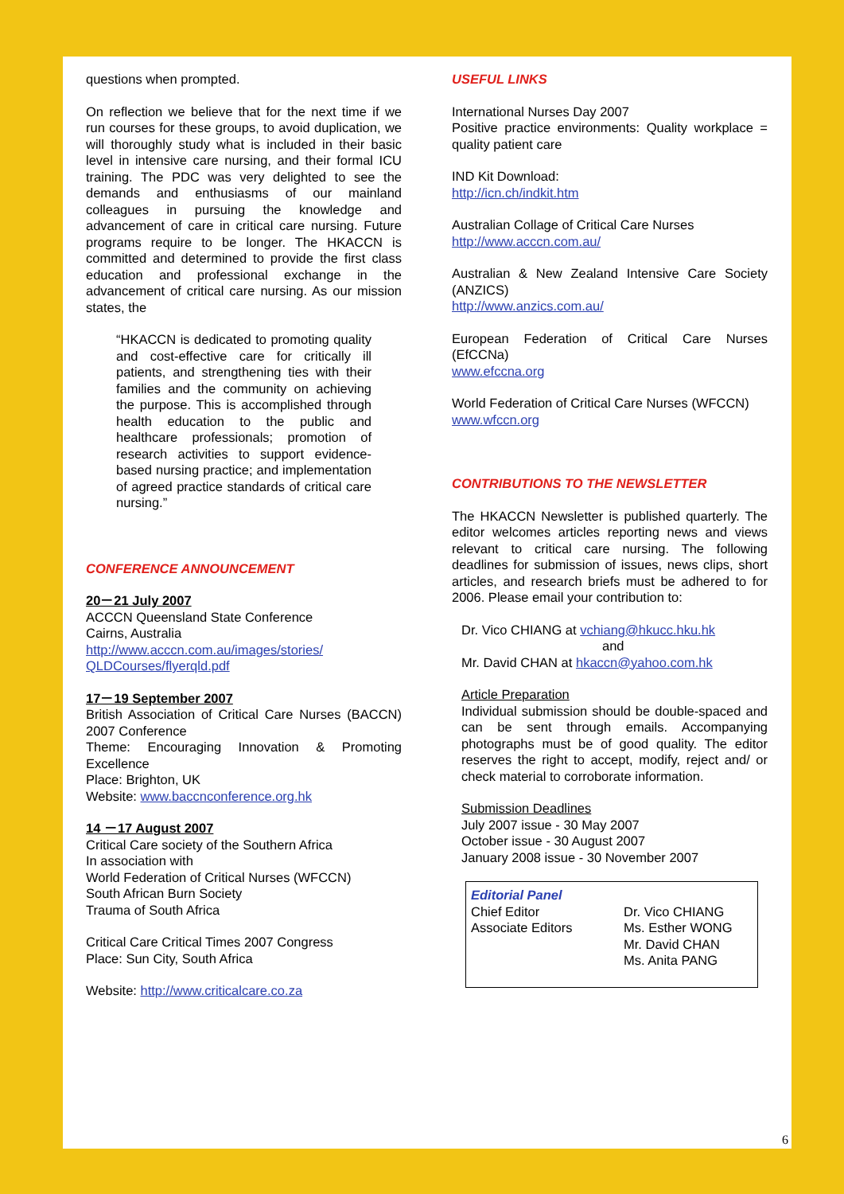questions when prompted.
On reflection we believe that for the next time if we run courses for these groups, to avoid duplication, we will thoroughly study what is included in their basic level in intensive care nursing, and their formal ICU training. The PDC was very delighted to see the demands and enthusiasms of our mainland colleagues in pursuing the knowledge and advancement of care in critical care nursing. Future programs require to be longer. The HKACCN is committed and determined to provide the first class education and professional exchange in the advancement of critical care nursing. As our mission states, the
“HKACCN is dedicated to promoting quality and cost-effective care for critically ill patients, and strengthening ties with their families and the community on achieving the purpose. This is accomplished through health education to the public and healthcare professionals; promotion of research activities to support evidence-based nursing practice; and implementation of agreed practice standards of critical care nursing.”
CONFERENCE ANNOUNCEMENT
20－21 July 2007
ACCCN Queensland State Conference
Cairns, Australia
http://www.acccn.com.au/images/stories/ QLDCourses/flyerqld.pdf
17－19 September 2007
British Association of Critical Care Nurses (BACCN) 2007 Conference
Theme: Encouraging Innovation & Promoting Excellence
Place: Brighton, UK
Website: www.baccnconference.org.hk
14 －17 August 2007
Critical Care society of the Southern Africa
In association with
World Federation of Critical Nurses (WFCCN)
South African Burn Society
Trauma of South Africa
Critical Care Critical Times 2007 Congress
Place: Sun City, South Africa
Website: http://www.criticalcare.co.za
USEFUL LINKS
International Nurses Day 2007
Positive practice environments: Quality workplace = quality patient care
IND Kit Download:
http://icn.ch/indkit.htm
Australian Collage of Critical Care Nurses
http://www.acccn.com.au/
Australian & New Zealand Intensive Care Society (ANZICS)
http://www.anzics.com.au/
European Federation of Critical Care Nurses (EfCCNa)
www.efccna.org
World Federation of Critical Care Nurses (WFCCN)
www.wfccn.org
CONTRIBUTIONS TO THE NEWSLETTER
The HKACCN Newsletter is published quarterly. The editor welcomes articles reporting news and views relevant to critical care nursing. The following deadlines for submission of issues, news clips, short articles, and research briefs must be adhered to for 2006. Please email your contribution to:
Dr. Vico CHIANG at vchiang@hkucc.hku.hk
and
Mr. David CHAN at hkaccn@yahoo.com.hk
Article Preparation
Individual submission should be double-spaced and can be sent through emails. Accompanying photographs must be of good quality. The editor reserves the right to accept, modify, reject and/ or check material to corroborate information.
Submission Deadlines
July 2007 issue - 30 May 2007
October issue - 30 August 2007
January 2008 issue - 30 November 2007
Editorial Panel
| Chief Editor | Dr. Vico CHIANG |
| Associate Editors | Ms. Esther WONG Mr. David CHAN Ms. Anita PANG |
6